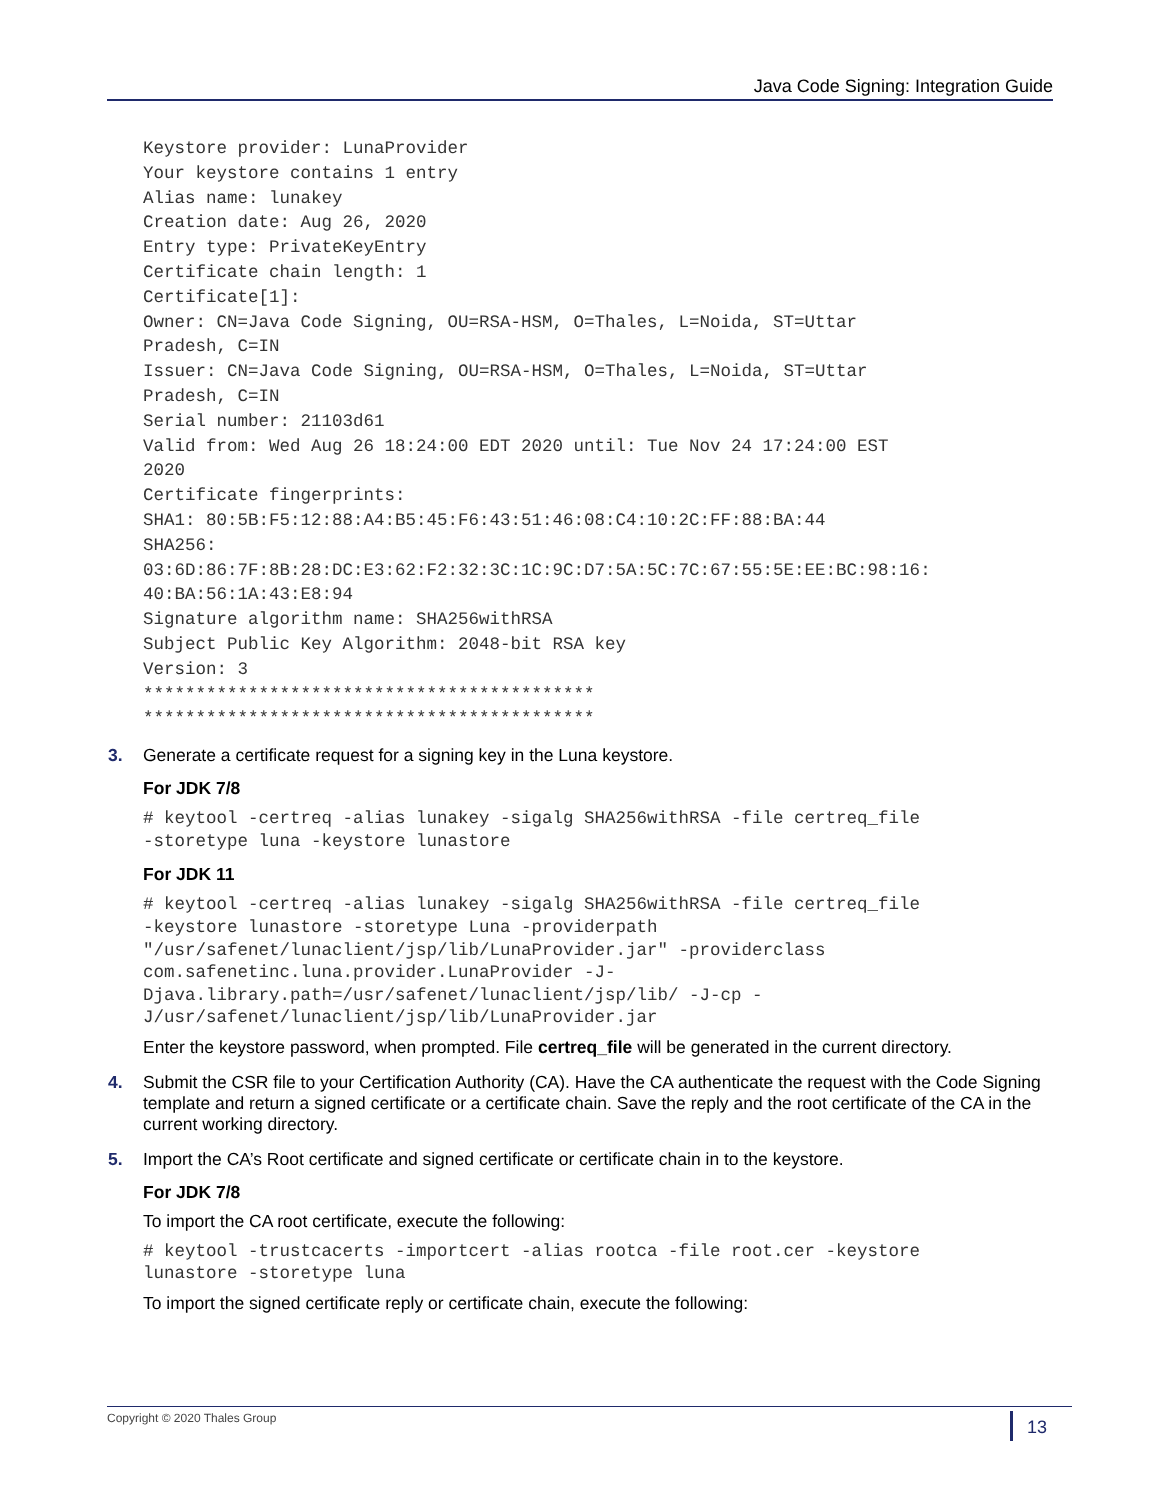Java Code Signing: Integration Guide
Keystore provider: LunaProvider
Your keystore contains 1 entry
Alias name: lunakey
Creation date: Aug 26, 2020
Entry type: PrivateKeyEntry
Certificate chain length: 1
Certificate[1]:
Owner: CN=Java Code Signing, OU=RSA-HSM, O=Thales, L=Noida, ST=Uttar
Pradesh, C=IN
Issuer: CN=Java Code Signing, OU=RSA-HSM, O=Thales, L=Noida, ST=Uttar
Pradesh, C=IN
Serial number: 21103d61
Valid from: Wed Aug 26 18:24:00 EDT 2020 until: Tue Nov 24 17:24:00 EST
2020
Certificate fingerprints:
SHA1: 80:5B:F5:12:88:A4:B5:45:F6:43:51:46:08:C4:10:2C:FF:88:BA:44
SHA256:
03:6D:86:7F:8B:28:DC:E3:62:F2:32:3C:1C:9C:D7:5A:5C:7C:67:55:5E:EE:BC:98:16:
40:BA:56:1A:43:E8:94
Signature algorithm name: SHA256withRSA
Subject Public Key Algorithm: 2048-bit RSA key
Version: 3
*******************************************
*******************************************
3. Generate a certificate request for a signing key in the Luna keystore.
For JDK 7/8
# keytool -certreq -alias lunakey -sigalg SHA256withRSA -file certreq_file
-storetype luna -keystore lunastore
For JDK 11
# keytool -certreq -alias lunakey -sigalg SHA256withRSA -file certreq_file
-keystore lunastore -storetype Luna -providerpath
"/usr/safenet/lunaclient/jsp/lib/LunaProvider.jar" -providerclass
com.safenetinc.luna.provider.LunaProvider -J-
Djava.library.path=/usr/safenet/lunaclient/jsp/lib/ -J-cp -
J/usr/safenet/lunaclient/jsp/lib/LunaProvider.jar
Enter the keystore password, when prompted. File certreq_file will be generated in the current directory.
4. Submit the CSR file to your Certification Authority (CA). Have the CA authenticate the request with the Code Signing template and return a signed certificate or a certificate chain. Save the reply and the root certificate of the CA in the current working directory.
5. Import the CA’s Root certificate and signed certificate or certificate chain in to the keystore.
For JDK 7/8
To import the CA root certificate, execute the following:
# keytool -trustcacerts -importcert -alias rootca -file root.cer -keystore
lunastore -storetype luna
To import the signed certificate reply or certificate chain, execute the following:
Copyright © 2020 Thales Group 13